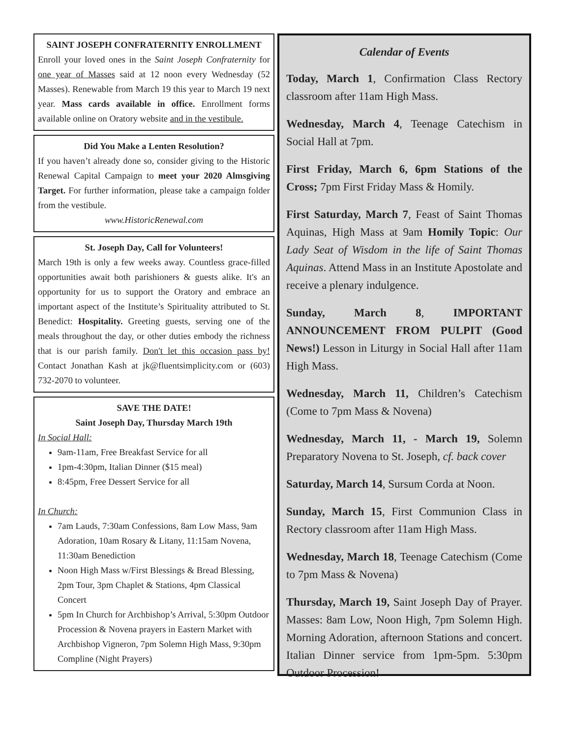SAINT JOSEPH CONFRATERNITY ENROLLMENT
Enroll your loved ones in the Saint Joseph Confraternity for one year of Masses said at 12 noon every Wednesday (52 Masses). Renewable from March 19 this year to March 19 next year. Mass cards available in office. Enrollment forms available online on Oratory website and in the vestibule.
Did You Make a Lenten Resolution?
If you haven’t already done so, consider giving to the Historic Renewal Capital Campaign to meet your 2020 Almsgiving Target. For further information, please take a campaign folder from the vestibule.
www.HistoricRenewal.com
St. Joseph Day, Call for Volunteers!
March 19th is only a few weeks away. Countless grace-filled opportunities await both parishioners & guests alike. It's an opportunity for us to support the Oratory and embrace an important aspect of the Institute’s Spirituality attributed to St. Benedict: Hospitality. Greeting guests, serving one of the meals throughout the day, or other duties embody the richness that is our parish family. Don't let this occasion pass by! Contact Jonathan Kash at jk@fluentsimplicity.com or (603) 732-2070 to volunteer.
SAVE THE DATE!
Saint Joseph Day, Thursday March 19th
In Social Hall:
9am-11am, Free Breakfast Service for all
1pm-4:30pm, Italian Dinner ($15 meal)
8:45pm, Free Dessert Service for all
In Church:
7am Lauds, 7:30am Confessions, 8am Low Mass, 9am Adoration, 10am Rosary & Litany, 11:15am Novena, 11:30am Benediction
Noon High Mass w/First Blessings & Bread Blessing, 2pm Tour, 3pm Chaplet & Stations, 4pm Classical Concert
5pm In Church for Archbishop’s Arrival, 5:30pm Outdoor Procession & Novena prayers in Eastern Market with Archbishop Vigneron, 7pm Solemn High Mass, 9:30pm Compline (Night Prayers)
Calendar of Events
Today, March 1, Confirmation Class Rectory classroom after 11am High Mass.
Wednesday, March 4, Teenage Catechism in Social Hall at 7pm.
First Friday, March 6, 6pm Stations of the Cross; 7pm First Friday Mass & Homily.
First Saturday, March 7, Feast of Saint Thomas Aquinas, High Mass at 9am Homily Topic: Our Lady Seat of Wisdom in the life of Saint Thomas Aquinas. Attend Mass in an Institute Apostolate and receive a plenary indulgence.
Sunday, March 8, IMPORTANT ANNOUNCEMENT FROM PULPIT (Good News!) Lesson in Liturgy in Social Hall after 11am High Mass.
Wednesday, March 11, Children’s Catechism (Come to 7pm Mass & Novena)
Wednesday, March 11, - March 19, Solemn Preparatory Novena to St. Joseph, cf. back cover
Saturday, March 14, Sursum Corda at Noon.
Sunday, March 15, First Communion Class in Rectory classroom after 11am High Mass.
Wednesday, March 18, Teenage Catechism (Come to 7pm Mass & Novena)
Thursday, March 19, Saint Joseph Day of Prayer. Masses: 8am Low, Noon High, 7pm Solemn High. Morning Adoration, afternoon Stations and concert. Italian Dinner service from 1pm-5pm. 5:30pm Outdoor Procession!